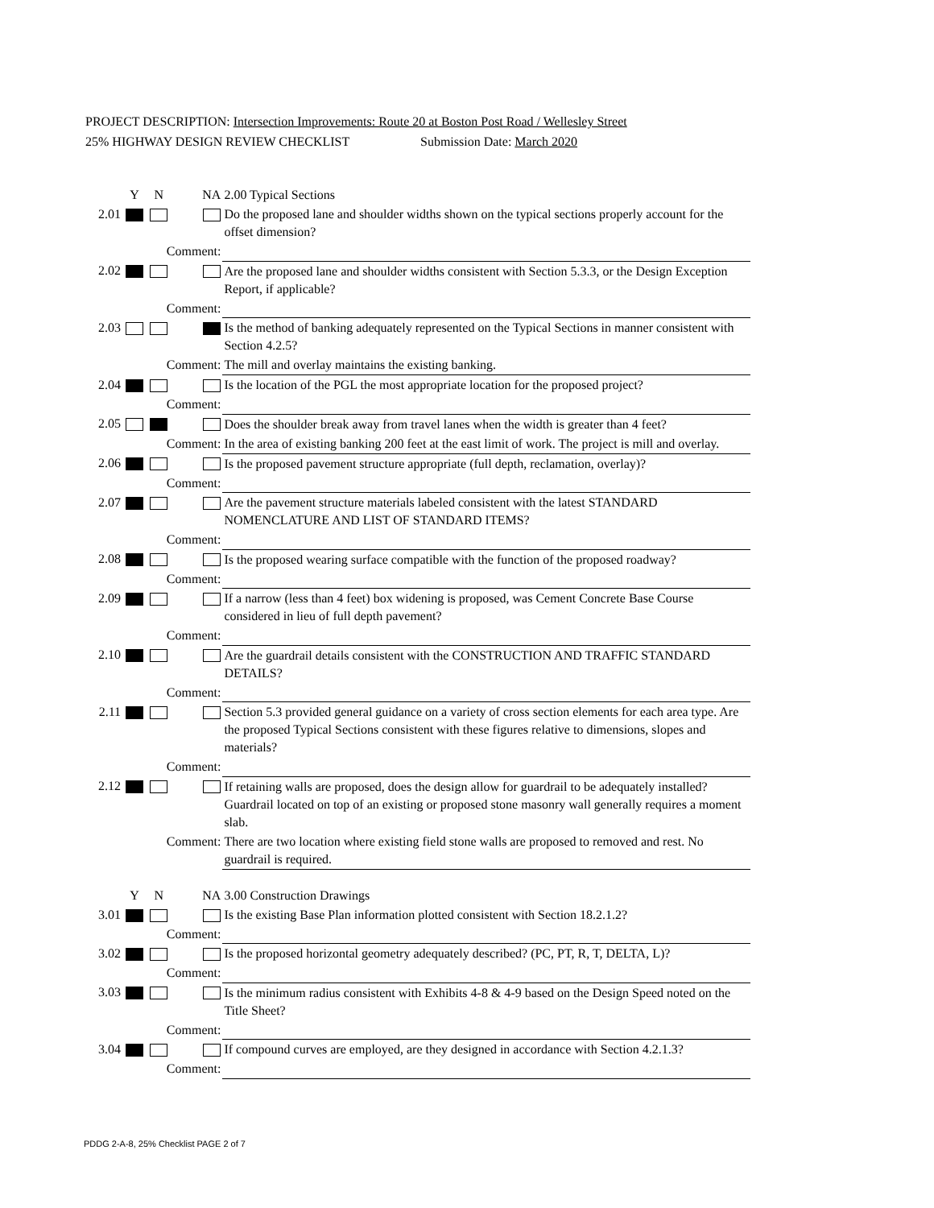PROJECT DESCRIPTION: Intersection Improvements: Route 20 at Boston Post Road / Wellesley Street
25% HIGHWAY DESIGN REVIEW CHECKLIST Submission Date: March 2020
| | Y | N | NA | 2.00 Typical Sections |
| 2.01 | | | | Do the proposed lane and shoulder widths shown on the typical sections properly account for the offset dimension? |
| | | Comment: | | |
| 2.02 | | | | Are the proposed lane and shoulder widths consistent with Section 5.3.3, or the Design Exception Report, if applicable? |
| | | Comment: | | |
| 2.03 | | | | Is the method of banking adequately represented on the Typical Sections in manner consistent with Section 4.2.5? |
| | | Comment: | | The mill and overlay maintains the existing banking. |
| 2.04 | | | | Is the location of the PGL the most appropriate location for the proposed project? |
| | | Comment: | | |
| 2.05 | | | | Does the shoulder break away from travel lanes when the width is greater than 4 feet? |
| | | Comment: | | In the area of existing banking 200 feet at the east limit of work. The project is mill and overlay. |
| 2.06 | | | | Is the proposed pavement structure appropriate (full depth, reclamation, overlay)? |
| | | Comment: | | |
| 2.07 | | | | Are the pavement structure materials labeled consistent with the latest STANDARD NOMENCLATURE AND LIST OF STANDARD ITEMS? |
| | | Comment: | | |
| 2.08 | | | | Is the proposed wearing surface compatible with the function of the proposed roadway? |
| | | Comment: | | |
| 2.09 | | | | If a narrow (less than 4 feet) box widening is proposed, was Cement Concrete Base Course considered in lieu of full depth pavement? |
| | | Comment: | | |
| 2.10 | | | | Are the guardrail details consistent with the CONSTRUCTION AND TRAFFIC STANDARD DETAILS? |
| | | Comment: | | |
| 2.11 | | | | Section 5.3 provided general guidance on a variety of cross section elements for each area type. Are the proposed Typical Sections consistent with these figures relative to dimensions, slopes and materials? |
| | | Comment: | | |
| 2.12 | | | | If retaining walls are proposed, does the design allow for guardrail to be adequately installed? Guardrail located on top of an existing or proposed stone masonry wall generally requires a moment slab. |
| | | Comment: | | There are two location where existing field stone walls are proposed to removed and rest. No guardrail is required. |
| | Y | N | NA | 3.00 Construction Drawings |
| 3.01 | | | | Is the existing Base Plan information plotted consistent with Section 18.2.1.2? |
| | | Comment: | | |
| 3.02 | | | | Is the proposed horizontal geometry adequately described? (PC, PT, R, T, DELTA, L)? |
| | | Comment: | | |
| 3.03 | | | | Is the minimum radius consistent with Exhibits 4-8 & 4-9 based on the Design Speed noted on the Title Sheet? |
| | | Comment: | | |
| 3.04 | | | | If compound curves are employed, are they designed in accordance with Section 4.2.1.3? |
| | | Comment: | | |
PDDG 2-A-8, 25% Checklist PAGE 2 of 7